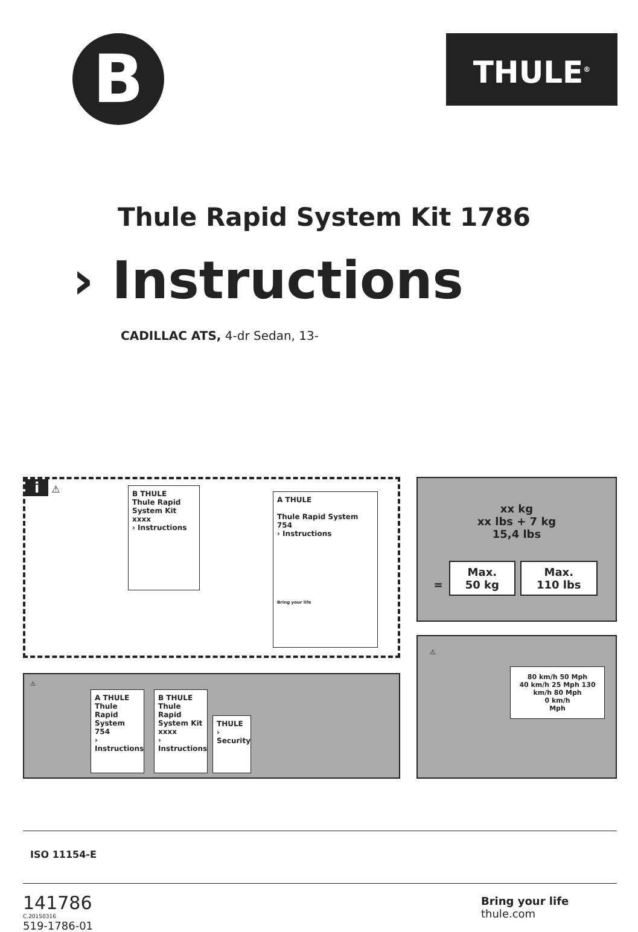B
THULE<sup>®</sup>
Thule Rapid System Kit 1786
› Instructions
CADILLAC ATS, 4-dr Sedan, 13-
i ⚠
B THULE
Thule Rapid System Kit xxxx
› Instructions
A THULE
Thule Rapid System 754
› Instructions
Bring your life
xx kg
xx lbs + 7 kg
15,4 lbs
= Max.
50 kg Max.
110 lbs
⚠
A THULE
Thule Rapid System 754
› Instructions
B THULE
Thule Rapid System Kit xxxx
› Instructions
THULE
› Security
⚠
80 km/h 50 Mph
40 km/h 25 Mph 130 km/h 80 Mph
0 km/h
Mph
ISO 11154-E
141786
C.20150316
519-1786-01
Bring your life
thule.com